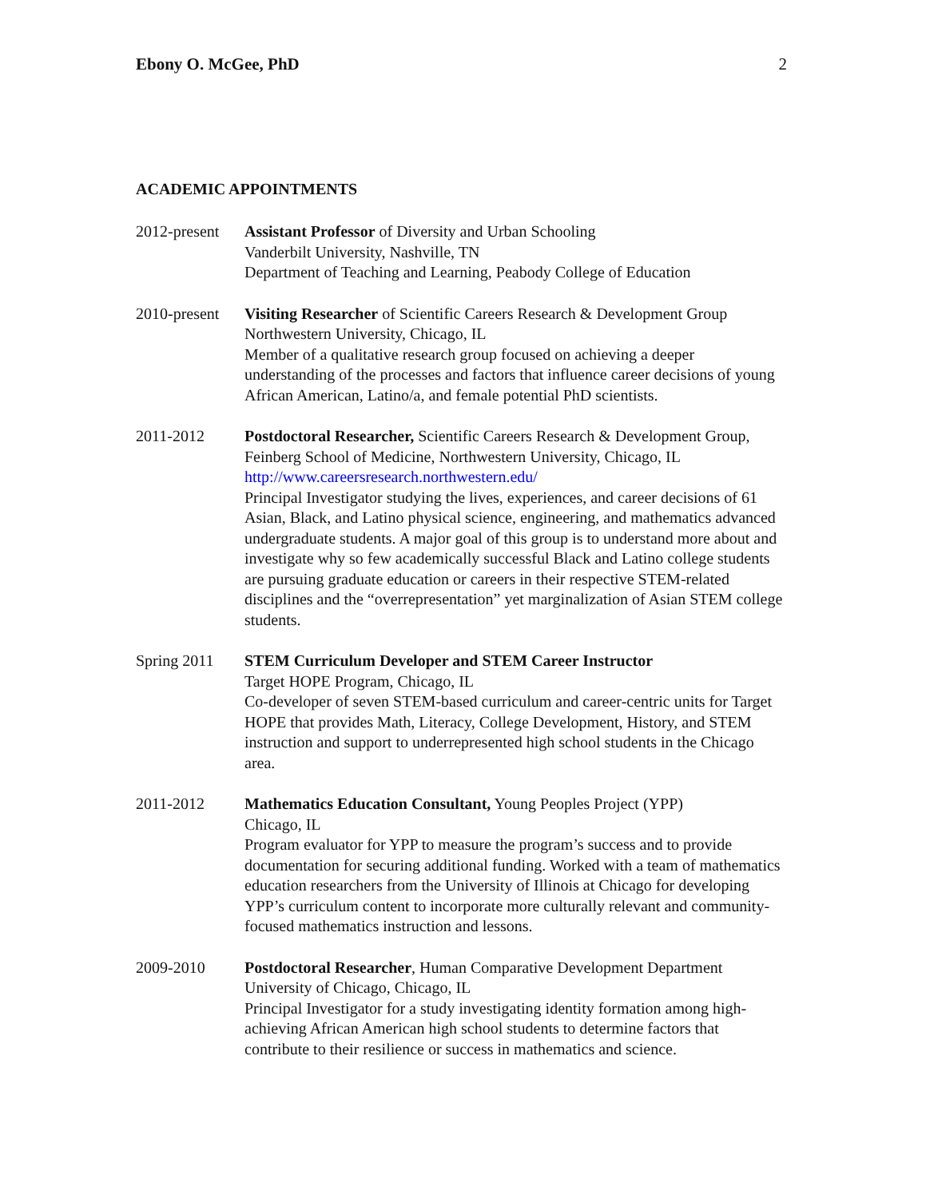Ebony O. McGee, PhD 2
ACADEMIC APPOINTMENTS
2012-present
Assistant Professor of Diversity and Urban Schooling
Vanderbilt University, Nashville, TN
Department of Teaching and Learning, Peabody College of Education
2010-present
Visiting Researcher of Scientific Careers Research & Development Group
Northwestern University, Chicago, IL
Member of a qualitative research group focused on achieving a deeper understanding of the processes and factors that influence career decisions of young African American, Latino/a, and female potential PhD scientists.
2011-2012 Postdoctoral Researcher, Scientific Careers Research & Development Group, Feinberg School of Medicine, Northwestern University, Chicago, IL
http://www.careersresearch.northwestern.edu/
Principal Investigator studying the lives, experiences, and career decisions of 61 Asian, Black, and Latino physical science, engineering, and mathematics advanced undergraduate students. A major goal of this group is to understand more about and investigate why so few academically successful Black and Latino college students are pursuing graduate education or careers in their respective STEM-related disciplines and the “overrepresentation” yet marginalization of Asian STEM college students.
Spring 2011 STEM Curriculum Developer and STEM Career Instructor
Target HOPE Program, Chicago, IL
Co-developer of seven STEM-based curriculum and career-centric units for Target HOPE that provides Math, Literacy, College Development, History, and STEM instruction and support to underrepresented high school students in the Chicago area.
2011-2012 Mathematics Education Consultant, Young Peoples Project (YPP)
Chicago, IL
Program evaluator for YPP to measure the program’s success and to provide documentation for securing additional funding. Worked with a team of mathematics education researchers from the University of Illinois at Chicago for developing YPP’s curriculum content to incorporate more culturally relevant and community-focused mathematics instruction and lessons.
2009-2010 Postdoctoral Researcher, Human Comparative Development Department
University of Chicago, Chicago, IL
Principal Investigator for a study investigating identity formation among high-achieving African American high school students to determine factors that contribute to their resilience or success in mathematics and science.